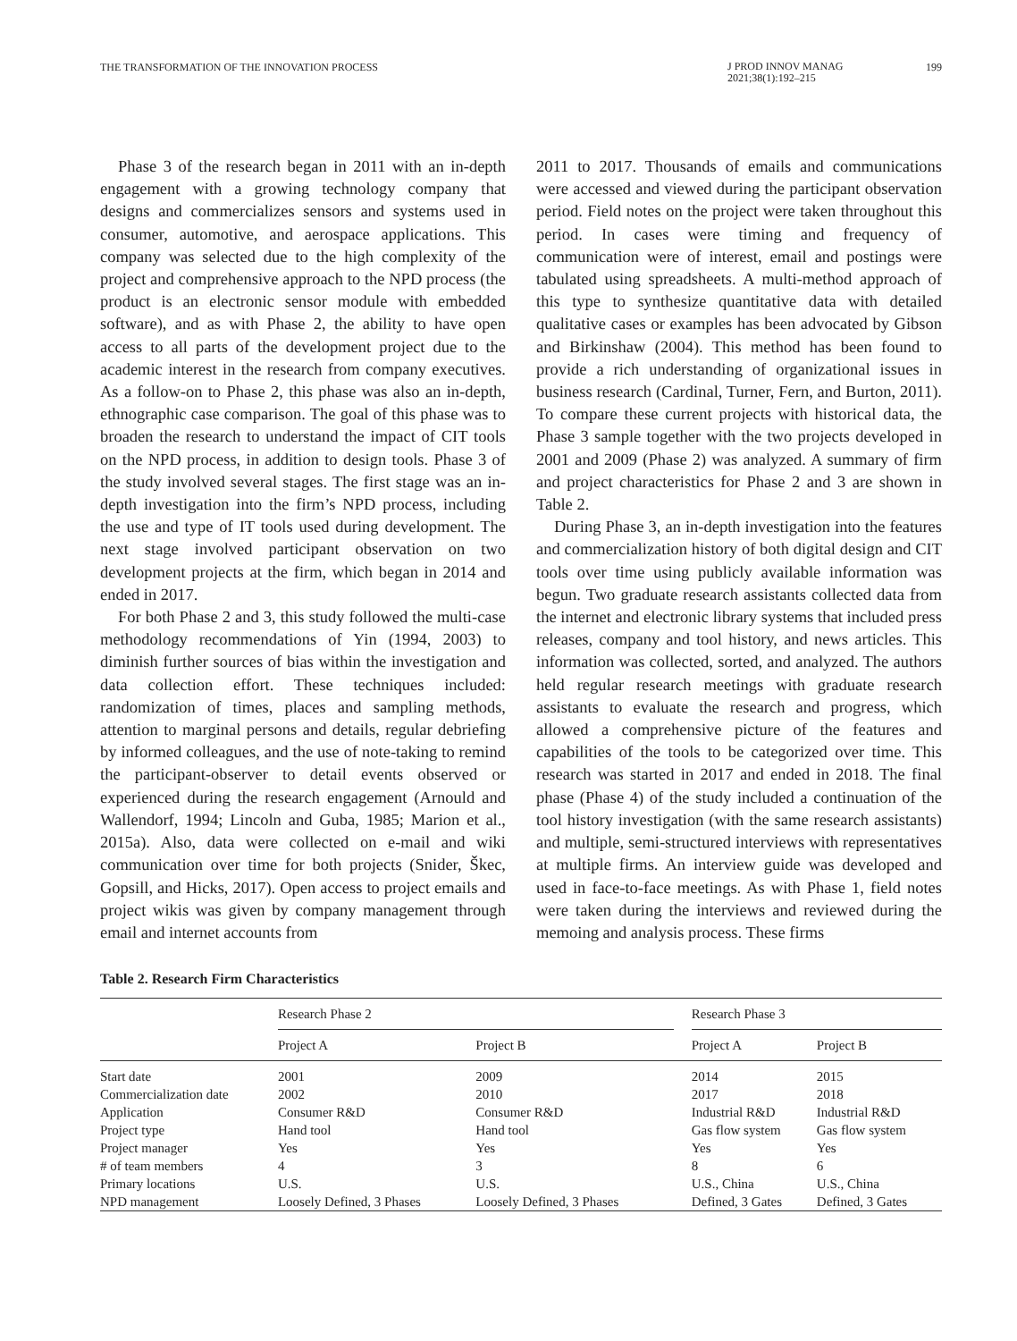THE TRANSFORMATION OF THE INNOVATION PROCESS J PROD INNOV MANAG
2021;38(1):192–215 199
Phase 3 of the research began in 2011 with an in-depth engagement with a growing technology company that designs and commercializes sensors and systems used in consumer, automotive, and aerospace applications. This company was selected due to the high complexity of the project and comprehensive approach to the NPD process (the product is an electronic sensor module with embedded software), and as with Phase 2, the ability to have open access to all parts of the development project due to the academic interest in the research from company executives. As a follow-on to Phase 2, this phase was also an in-depth, ethnographic case comparison. The goal of this phase was to broaden the research to understand the impact of CIT tools on the NPD process, in addition to design tools. Phase 3 of the study involved several stages. The first stage was an in-depth investigation into the firm’s NPD process, including the use and type of IT tools used during development. The next stage involved participant observation on two development projects at the firm, which began in 2014 and ended in 2017.
For both Phase 2 and 3, this study followed the multi-case methodology recommendations of Yin (1994, 2003) to diminish further sources of bias within the investigation and data collection effort. These techniques included: randomization of times, places and sampling methods, attention to marginal persons and details, regular debriefing by informed colleagues, and the use of note-taking to remind the participant-observer to detail events observed or experienced during the research engagement (Arnould and Wallendorf, 1994; Lincoln and Guba, 1985; Marion et al., 2015a). Also, data were collected on e-mail and wiki communication over time for both projects (Snider, Škec, Gopsill, and Hicks, 2017). Open access to project emails and project wikis was given by company management through email and internet accounts from
2011 to 2017. Thousands of emails and communications were accessed and viewed during the participant observation period. Field notes on the project were taken throughout this period. In cases were timing and frequency of communication were of interest, email and postings were tabulated using spreadsheets. A multi-method approach of this type to synthesize quantitative data with detailed qualitative cases or examples has been advocated by Gibson and Birkinshaw (2004). This method has been found to provide a rich understanding of organizational issues in business research (Cardinal, Turner, Fern, and Burton, 2011). To compare these current projects with historical data, the Phase 3 sample together with the two projects developed in 2001 and 2009 (Phase 2) was analyzed. A summary of firm and project characteristics for Phase 2 and 3 are shown in Table 2.
During Phase 3, an in-depth investigation into the features and commercialization history of both digital design and CIT tools over time using publicly available information was begun. Two graduate research assistants collected data from the internet and electronic library systems that included press releases, company and tool history, and news articles. This information was collected, sorted, and analyzed. The authors held regular research meetings with graduate research assistants to evaluate the research and progress, which allowed a comprehensive picture of the features and capabilities of the tools to be categorized over time. This research was started in 2017 and ended in 2018. The final phase (Phase 4) of the study included a continuation of the tool history investigation (with the same research assistants) and multiple, semi-structured interviews with representatives at multiple firms. An interview guide was developed and used in face-to-face meetings. As with Phase 1, field notes were taken during the interviews and reviewed during the memoing and analysis process. These firms
Table 2. Research Firm Characteristics
| | Research Phase 2 | | | Research Phase 3 | |
| --- | --- | --- | --- | --- | --- |
| | Project A | Project B | | Project A | Project B |
| Start date | 2001 | 2009 | | 2014 | 2015 |
| Commercialization date | 2002 | 2010 | | 2017 | 2018 |
| Application | Consumer R&D | Consumer R&D | | Industrial R&D | Industrial R&D |
| Project type | Hand tool | Hand tool | | Gas flow system | Gas flow system |
| Project manager | Yes | Yes | | Yes | Yes |
| # of team members | 4 | 3 | | 8 | 6 |
| Primary locations | U.S. | U.S. | | U.S., China | U.S., China |
| NPD management | Loosely Defined, 3 Phases | Loosely Defined, 3 Phases | | Defined, 3 Gates | Defined, 3 Gates |